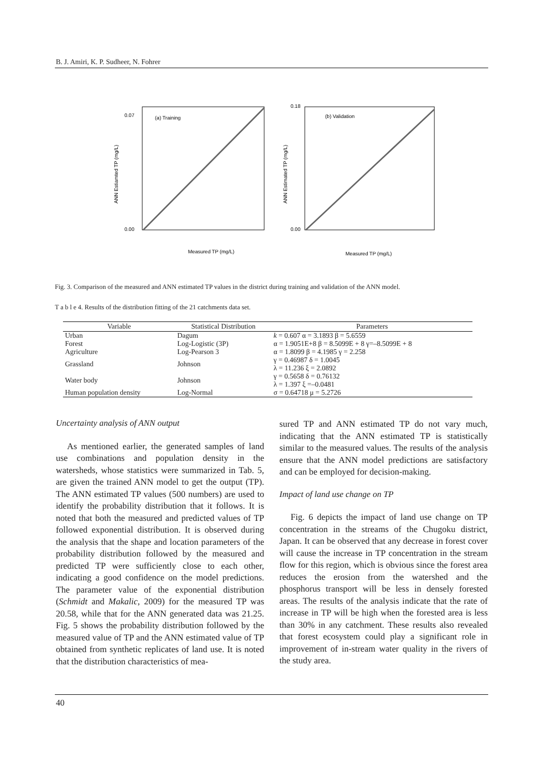B. J. Amiri, K. P. Sudheer, N. Fohrer
(a) Training
0.07
0.00
Measured TP (mg/L)
ANN Estiamted TP (mg/L)
(b) Validation
0.18
0.00
Measured TP (mg/L)
ANN Estimated TP (mg/L)
Fig. 3. Comparison of the measured and ANN estimated TP values in the district during training and validation of the ANN model.
T a b l e 4. Results of the distribution fitting of the 21 catchments data set.
| Variable | Statistical Distribution | Parameters |
| --- | --- | --- |
| Urban | Dagum | k = 0.607 α = 3.1893 β = 5.6559 |
| Forest | Log-Logistic (3P) | α = 1.9051E+8 β = 8.5099E + 8 γ=–8.5099E + 8 |
| Agriculture | Log-Pearson 3 | α = 1.8099 β = 4.1985 γ = 2.258 |
| Grassland | Johnson | γ = 0.46987 δ = 1.0045 λ = 11.236 ξ = 2.0892 |
| Water body | Johnson | γ = 0.5658 δ = 0.76132 λ = 1.397 ξ =–0.0481 |
| Human population density | Log-Normal | σ = 0.64718 μ = 5.2726 |
Uncertainty analysis of ANN output
As mentioned earlier, the generated samples of land use combinations and population density in the watersheds, whose statistics were summarized in Tab. 5, are given the trained ANN model to get the output (TP). The ANN estimated TP values (500 numbers) are used to identify the probability distribution that it follows. It is noted that both the measured and predicted values of TP followed exponential distribution. It is observed during the analysis that the shape and location parameters of the probability distribution followed by the measured and predicted TP were sufficiently close to each other, indicating a good confidence on the model predictions. The parameter value of the exponential distribution (Schmidt and Makalic, 2009) for the measured TP was 20.58, while that for the ANN generated data was 21.25. Fig. 5 shows the probability distribution followed by the measured value of TP and the ANN estimated value of TP obtained from synthetic replicates of land use. It is noted that the distribution characteristics of mea-
sured TP and ANN estimated TP do not vary much, indicating that the ANN estimated TP is statistically similar to the measured values. The results of the analysis ensure that the ANN model predictions are satisfactory and can be employed for decision-making.
Impact of land use change on TP
Fig. 6 depicts the impact of land use change on TP concentration in the streams of the Chugoku district, Japan. It can be observed that any decrease in forest cover will cause the increase in TP concentration in the stream flow for this region, which is obvious since the forest area reduces the erosion from the watershed and the phosphorus transport will be less in densely forested areas. The results of the analysis indicate that the rate of increase in TP will be high when the forested area is less than 30% in any catchment. These results also revealed that forest ecosystem could play a significant role in improvement of in-stream water quality in the rivers of the study area.
40